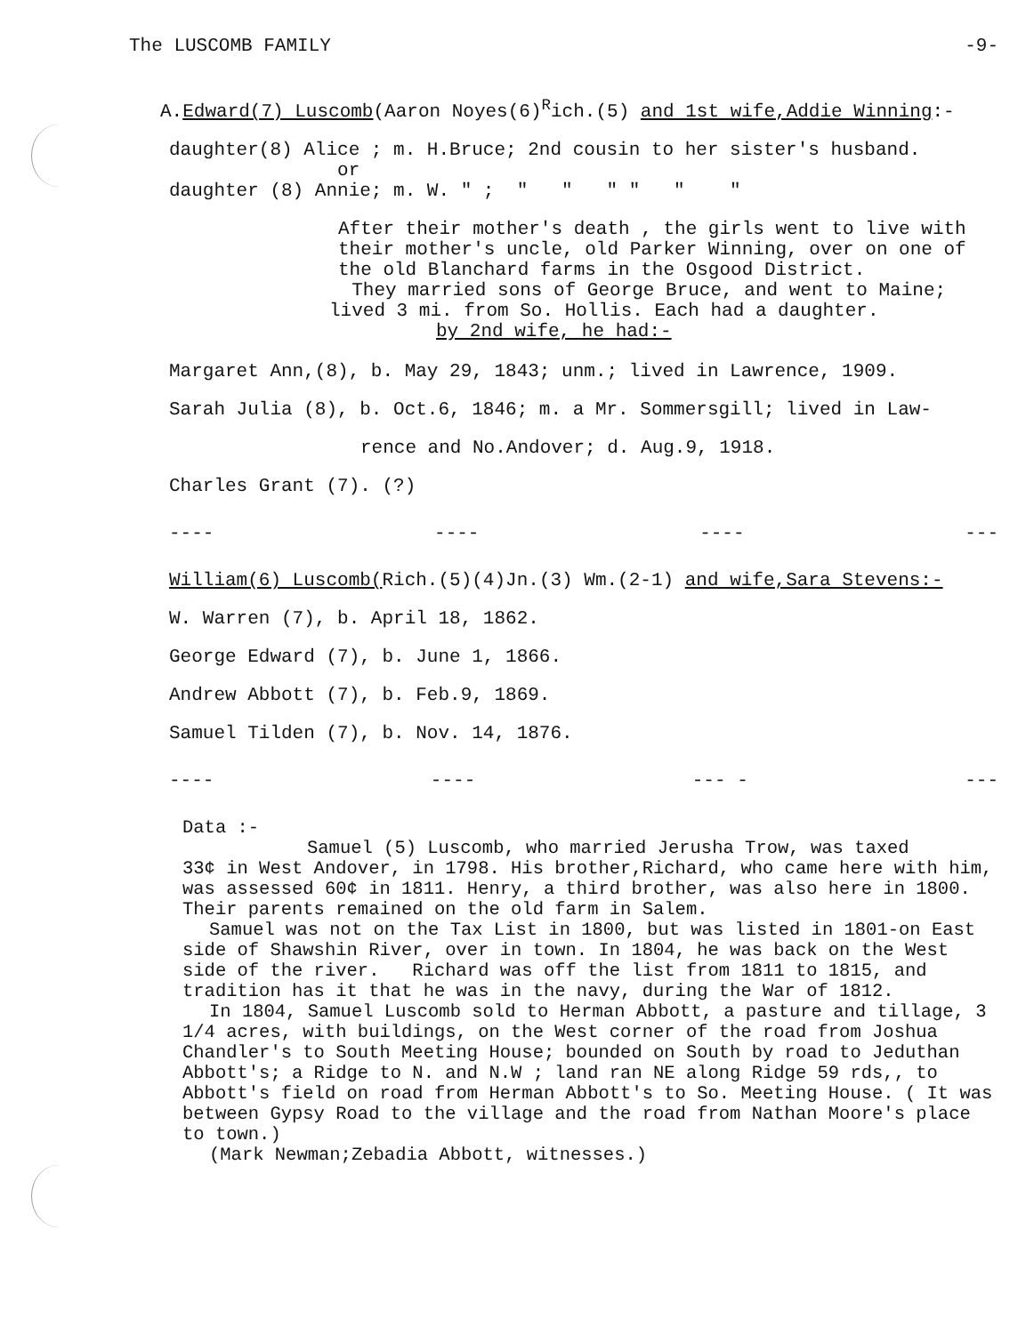The LUSCOMB FAMILY -9-
A.Edward(7) Luscomb(Aaron Noyes(6)<sup>R</sup>ich.(5) and 1st wife,Addie Winning:-
daughter(8) Alice ; m. H.Bruce; 2nd cousin to her sister's husband.
or
daughter (8) Annie; m. W. " ; " " " " " "
After their mother's death , the girls went to live with their mother's uncle, old Parker Winning, over on one of the old Blanchard farms in the Osgood District.
They married sons of George Bruce, and went to Maine; lived 3 mi. from So. Hollis. Each had a daughter.
by 2nd wife, he had:-
Margaret Ann,(8), b. May 29, 1843; unm.; lived in Lawrence, 1909.
Sarah Julia (8), b. Oct.6, 1846; m. a Mr. Sommersgill; lived in Law-
rence and No.Andover; d. Aug.9, 1918.
Charles Grant (7). (?)
---- ---- ---- ---
William(6) Luscomb(Rich.(5)(4)Jn.(3) Wm.(2-1) and wife,Sara Stevens:-
W. Warren (7), b. April 18, 1862.
George Edward (7), b. June 1, 1866.
Andrew Abbott (7), b. Feb.9, 1869.
Samuel Tilden (7), b. Nov. 14, 1876.
---- ---- --- - ---
Data :-
Samuel (5) Luscomb, who married Jerusha Trow, was taxed
33¢ in West Andover, in 1798. His brother,Richard, who came here with him, was assessed 60¢ in 1811. Henry, a third brother, was also here in 1800. Their parents remained on the old farm in Salem.
Samuel was not on the Tax List in 1800, but was listed in 1801-on East side of Shawshin River, over in town. In 1804, he was back on the West side of the river. Richard was off the list from 1811 to 1815, and tradition has it that he was in the navy, during the War of 1812.
In 1804, Samuel Luscomb sold to Herman Abbott, a pasture and tillage, 3 1/4 acres, with buildings, on the West corner of the road from Joshua Chandler's to South Meeting House; bounded on South by road to Jeduthan Abbott's; a Ridge to N. and N.W ; land ran NE along Ridge 59 rds,, to Abbott's field on road from Herman Abbott's to So. Meeting House. ( It was between Gypsy Road to the village and the road from Nathan Moore's place to town.)
(Mark Newman;Zebadia Abbott, witnesses.)